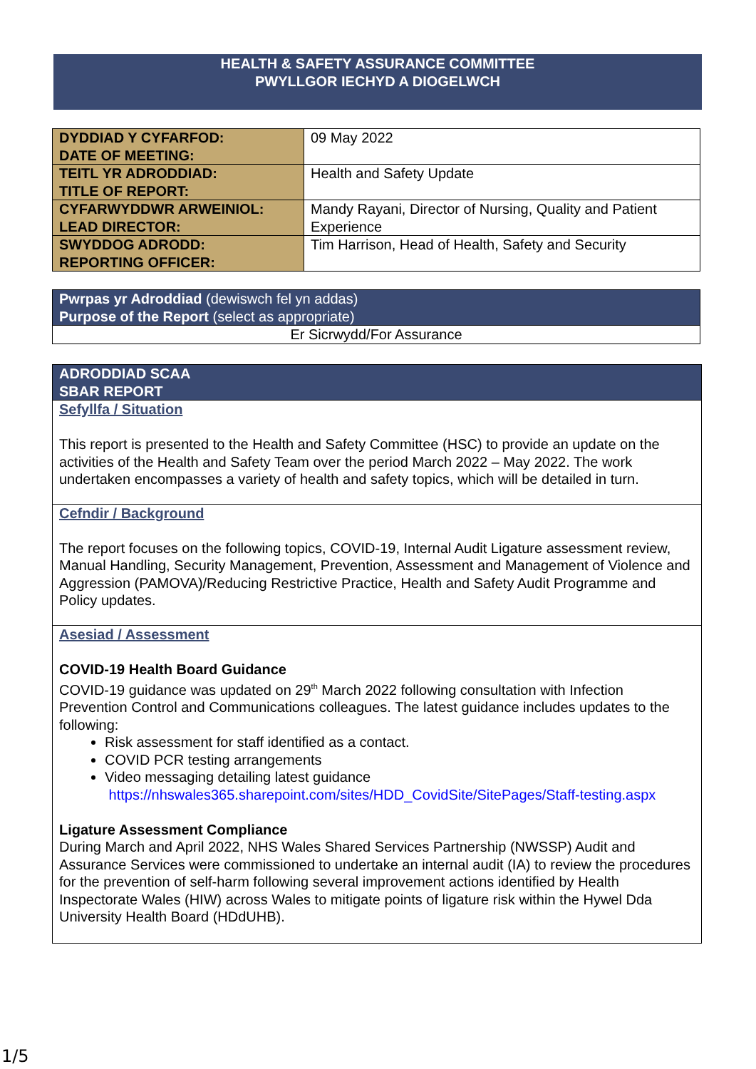HEALTH & SAFETY ASSURANCE COMMITTEE
PWYLLGOR IECHYD A DIOGELWCH
| DYDDIAD Y CYFARFOD: DATE OF MEETING: | 09 May 2022 |
| TEITL YR ADRODDIAD: TITLE OF REPORT: | Health and Safety Update |
| CYFARWYDDWR ARWEINIOL: LEAD DIRECTOR: | Mandy Rayani, Director of Nursing, Quality and Patient Experience |
| SWYDDOG ADRODD: REPORTING OFFICER: | Tim Harrison, Head of Health, Safety and Security |
| Pwrpas yr Adroddiad (dewiswch fel yn addas) Purpose of the Report (select as appropriate) |
| Er Sicrwydd/For Assurance |
| ADRODDIAD SCAA SBAR REPORT |
| Sefyllfa / Situation This report is presented to the Health and Safety Committee (HSC) to provide an update on the activities of the Health and Safety Team over the period March 2022 – May 2022. The work undertaken encompasses a variety of health and safety topics, which will be detailed in turn. |
| Cefndir / Background The report focuses on the following topics, COVID-19, Internal Audit Ligature assessment review, Manual Handling, Security Management, Prevention, Assessment and Management of Violence and Aggression (PAMOVA)/Reducing Restrictive Practice, Health and Safety Audit Programme and Policy updates. |
| Asesiad / Assessment COVID-19 Health Board Guidance COVID-19 guidance was updated on 29<sup>th</sup> March 2022 following consultation with Infection Prevention Control and Communications colleagues. The latest guidance includes updates to the following: Risk assessment for staff identified as a contact. COVID PCR testing arrangements Video messaging detailing latest guidance https://nhswales365.sharepoint.com/sites/HDD_CovidSite/SitePages/Staff-testing.aspx Ligature Assessment Compliance During March and April 2022, NHS Wales Shared Services Partnership (NWSSP) Audit and Assurance Services were commissioned to undertake an internal audit (IA) to review the procedures for the prevention of self-harm following several improvement actions identified by Health Inspectorate Wales (HIW) across Wales to mitigate points of ligature risk within the Hywel Dda University Health Board (HDdUHB). |
1/5